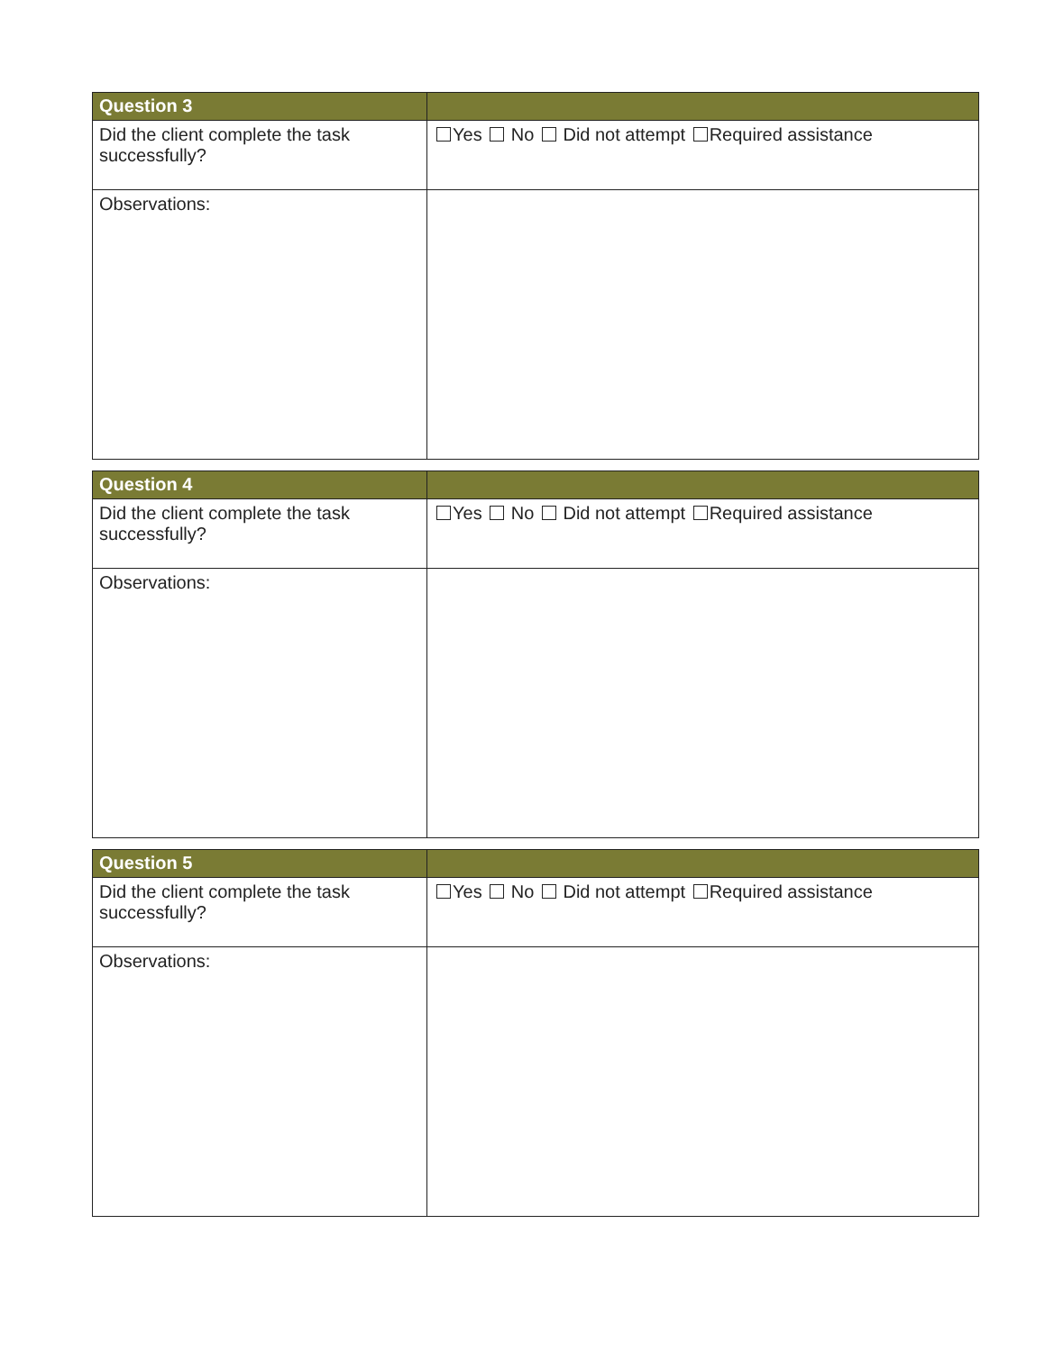| Question 3 | |
| --- | --- |
| Did the client complete the task successfully? | Yes No Did not attempt Required assistance |
| Observations: | |
| Question 4 | |
| --- | --- |
| Did the client complete the task successfully? | Yes No Did not attempt Required assistance |
| Observations: | |
| Question 5 | |
| --- | --- |
| Did the client complete the task successfully? | Yes No Did not attempt Required assistance |
| Observations: | |